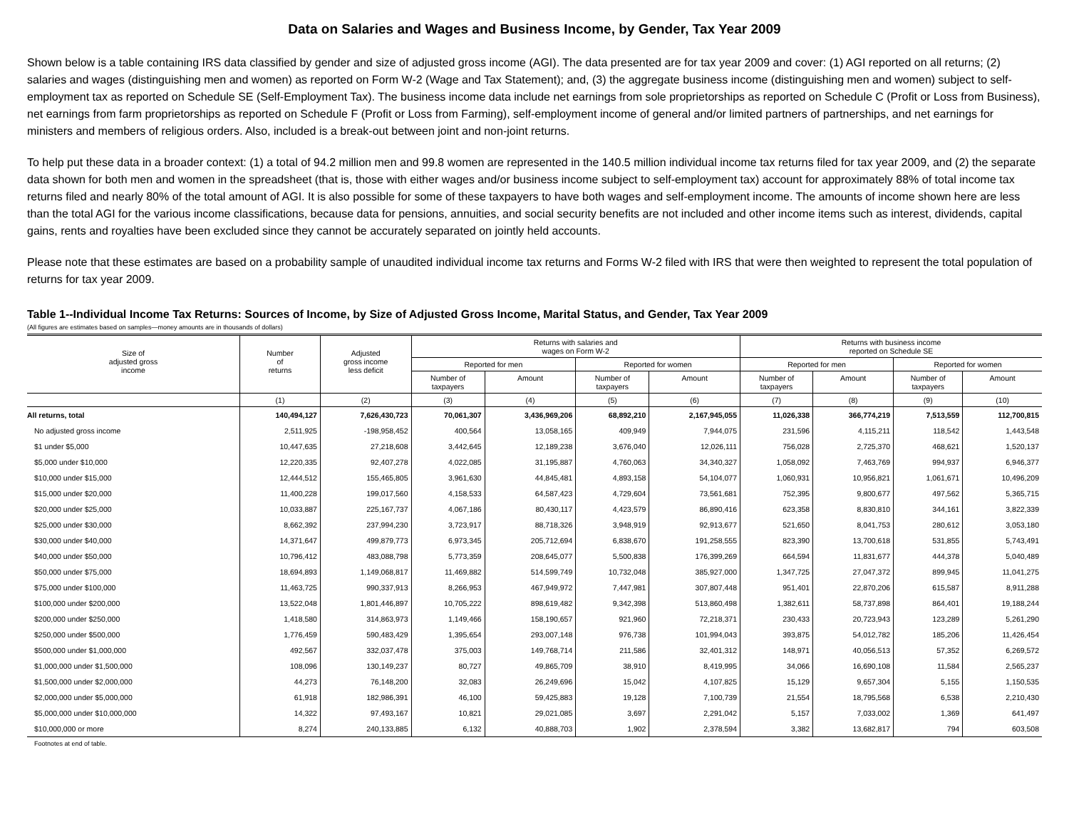Data on Salaries and Wages and Business Income, by Gender, Tax Year 2009
Shown below is a table containing IRS data classified by gender and size of adjusted gross income (AGI). The data presented are for tax year 2009 and cover: (1) AGI reported on all returns; (2) salaries and wages (distinguishing men and women) as reported on Form W-2 (Wage and Tax Statement); and, (3) the aggregate business income (distinguishing men and women) subject to self-employment tax as reported on Schedule SE (Self-Employment Tax). The business income data include net earnings from sole proprietorships as reported on Schedule C (Profit or Loss from Business), net earnings from farm proprietorships as reported on Schedule F (Profit or Loss from Farming), self-employment income of general and/or limited partners of partnerships, and net earnings for ministers and members of religious orders. Also, included is a break-out between joint and non-joint returns.
To help put these data in a broader context: (1) a total of 94.2 million men and 99.8 women are represented in the 140.5 million individual income tax returns filed for tax year 2009, and (2) the separate data shown for both men and women in the spreadsheet (that is, those with either wages and/or business income subject to self-employment tax) account for approximately 88% of total income tax returns filed and nearly 80% of the total amount of AGI. It is also possible for some of these taxpayers to have both wages and self-employment income. The amounts of income shown here are less than the total AGI for the various income classifications, because data for pensions, annuities, and social security benefits are not included and other income items such as interest, dividends, capital gains, rents and royalties have been excluded since they cannot be accurately separated on jointly held accounts.
Please note that these estimates are based on a probability sample of unaudited individual income tax returns and Forms W-2 filed with IRS that were then weighted to represent the total population of returns for tax year 2009.
Table 1--Individual Income Tax Returns: Sources of Income, by Size of Adjusted Gross Income, Marital Status, and Gender, Tax Year 2009
(All figures are estimates based on samples—money amounts are in thousands of dollars)
| Size of adjusted gross income | Number of returns | Adjusted gross income less deficit | Returns with salaries and wages on Form W-2 | | | | Returns with business income reported on Schedule SE | | | |
| --- | --- | --- | --- | --- | --- | --- | --- | --- | --- | --- |
| | | | Reported for men | | Reported for women | | Reported for men | | Reported for women | |
| | | | Number of taxpayers | Amount | Number of taxpayers | Amount | Number of taxpayers | Amount | Number of taxpayers | Amount |
| | (1) | (2) | (3) | (4) | (5) | (6) | (7) | (8) | (9) | (10) |
| All returns, total | 140,494,127 | 7,626,430,723 | 70,061,307 | 3,436,969,206 | 68,892,210 | 2,167,945,055 | 11,026,338 | 366,774,219 | 7,513,559 | 112,700,815 |
| No adjusted gross income | 2,511,925 | -198,958,452 | 400,564 | 13,058,165 | 409,949 | 7,944,075 | 231,596 | 4,115,211 | 118,542 | 1,443,548 |
| $1 under $5,000 | 10,447,635 | 27,218,608 | 3,442,645 | 12,189,238 | 3,676,040 | 12,026,111 | 756,028 | 2,725,370 | 468,621 | 1,520,137 |
| $5,000 under $10,000 | 12,220,335 | 92,407,278 | 4,022,085 | 31,195,887 | 4,760,063 | 34,340,327 | 1,058,092 | 7,463,769 | 994,937 | 6,946,377 |
| $10,000 under $15,000 | 12,444,512 | 155,465,805 | 3,961,630 | 44,845,481 | 4,893,158 | 54,104,077 | 1,060,931 | 10,956,821 | 1,061,671 | 10,496,209 |
| $15,000 under $20,000 | 11,400,228 | 199,017,560 | 4,158,533 | 64,587,423 | 4,729,604 | 73,561,681 | 752,395 | 9,800,677 | 497,562 | 5,365,715 |
| $20,000 under $25,000 | 10,033,887 | 225,167,737 | 4,067,186 | 80,430,117 | 4,423,579 | 86,890,416 | 623,358 | 8,830,810 | 344,161 | 3,822,339 |
| $25,000 under $30,000 | 8,662,392 | 237,994,230 | 3,723,917 | 88,718,326 | 3,948,919 | 92,913,677 | 521,650 | 8,041,753 | 280,612 | 3,053,180 |
| $30,000 under $40,000 | 14,371,647 | 499,879,773 | 6,973,345 | 205,712,694 | 6,838,670 | 191,258,555 | 823,390 | 13,700,618 | 531,855 | 5,743,491 |
| $40,000 under $50,000 | 10,796,412 | 483,088,798 | 5,773,359 | 208,645,077 | 5,500,838 | 176,399,269 | 664,594 | 11,831,677 | 444,378 | 5,040,489 |
| $50,000 under $75,000 | 18,694,893 | 1,149,068,817 | 11,469,882 | 514,599,749 | 10,732,048 | 385,927,000 | 1,347,725 | 27,047,372 | 899,945 | 11,041,275 |
| $75,000 under $100,000 | 11,463,725 | 990,337,913 | 8,266,953 | 467,949,972 | 7,447,981 | 307,807,448 | 951,401 | 22,870,206 | 615,587 | 8,911,288 |
| $100,000 under $200,000 | 13,522,048 | 1,801,446,897 | 10,705,222 | 898,619,482 | 9,342,398 | 513,860,498 | 1,382,611 | 58,737,898 | 864,401 | 19,188,244 |
| $200,000 under $250,000 | 1,418,580 | 314,863,973 | 1,149,466 | 158,190,657 | 921,960 | 72,218,371 | 230,433 | 20,723,943 | 123,289 | 5,261,290 |
| $250,000 under $500,000 | 1,776,459 | 590,483,429 | 1,395,654 | 293,007,148 | 976,738 | 101,994,043 | 393,875 | 54,012,782 | 185,206 | 11,426,454 |
| $500,000 under $1,000,000 | 492,567 | 332,037,478 | 375,003 | 149,768,714 | 211,586 | 32,401,312 | 148,971 | 40,056,513 | 57,352 | 6,269,572 |
| $1,000,000 under $1,500,000 | 108,096 | 130,149,237 | 80,727 | 49,865,709 | 38,910 | 8,419,995 | 34,066 | 16,690,108 | 11,584 | 2,565,237 |
| $1,500,000 under $2,000,000 | 44,273 | 76,148,200 | 32,083 | 26,249,696 | 15,042 | 4,107,825 | 15,129 | 9,657,304 | 5,155 | 1,150,535 |
| $2,000,000 under $5,000,000 | 61,918 | 182,986,391 | 46,100 | 59,425,883 | 19,128 | 7,100,739 | 21,554 | 18,795,568 | 6,538 | 2,210,430 |
| $5,000,000 under $10,000,000 | 14,322 | 97,493,167 | 10,821 | 29,021,085 | 3,697 | 2,291,042 | 5,157 | 7,033,002 | 1,369 | 641,497 |
| $10,000,000 or more | 8,274 | 240,133,885 | 6,132 | 40,888,703 | 1,902 | 2,378,594 | 3,382 | 13,682,817 | 794 | 603,508 |
Footnotes at end of table.